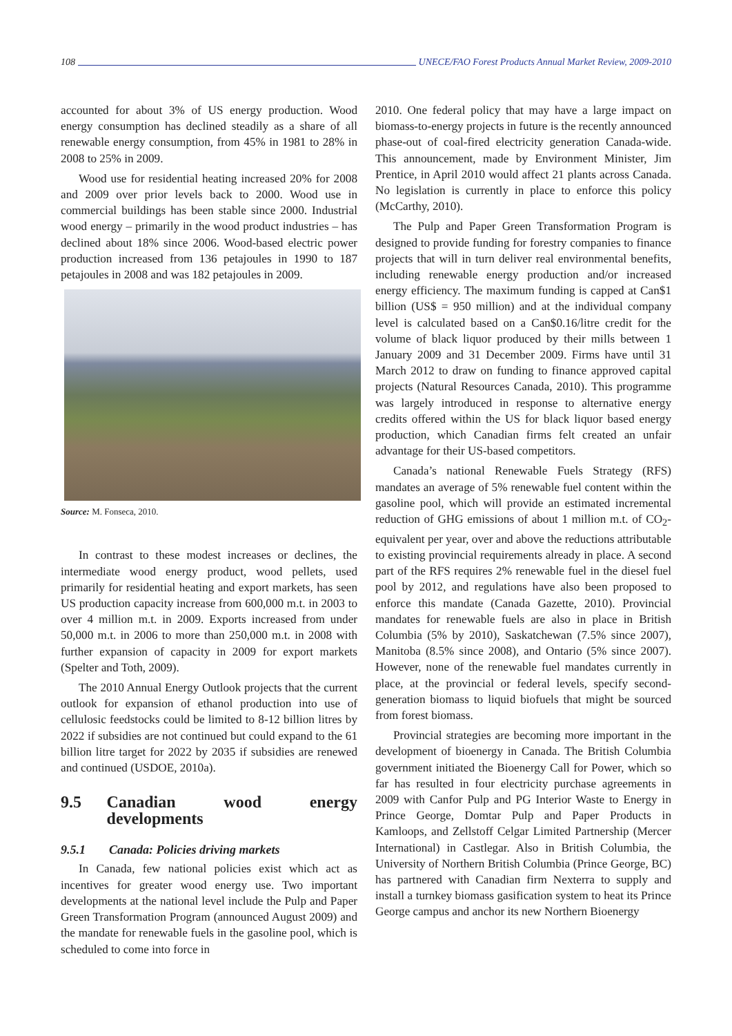108 UNECE/FAO Forest Products Annual Market Review, 2009-2010
accounted for about 3% of US energy production. Wood energy consumption has declined steadily as a share of all renewable energy consumption, from 45% in 1981 to 28% in 2008 to 25% in 2009.
Wood use for residential heating increased 20% for 2008 and 2009 over prior levels back to 2000. Wood use in commercial buildings has been stable since 2000. Industrial wood energy – primarily in the wood product industries – has declined about 18% since 2006. Wood-based electric power production increased from 136 petajoules in 1990 to 187 petajoules in 2008 and was 182 petajoules in 2009.
Source: M. Fonseca, 2010.
In contrast to these modest increases or declines, the intermediate wood energy product, wood pellets, used primarily for residential heating and export markets, has seen US production capacity increase from 600,000 m.t. in 2003 to over 4 million m.t. in 2009. Exports increased from under 50,000 m.t. in 2006 to more than 250,000 m.t. in 2008 with further expansion of capacity in 2009 for export markets (Spelter and Toth, 2009).
The 2010 Annual Energy Outlook projects that the current outlook for expansion of ethanol production into use of cellulosic feedstocks could be limited to 8-12 billion litres by 2022 if subsidies are not continued but could expand to the 61 billion litre target for 2022 by 2035 if subsidies are renewed and continued (USDOE, 2010a).
9.5 Canadian wood energy developments
9.5.1 Canada: Policies driving markets
In Canada, few national policies exist which act as incentives for greater wood energy use. Two important developments at the national level include the Pulp and Paper Green Transformation Program (announced August 2009) and the mandate for renewable fuels in the gasoline pool, which is scheduled to come into force in
2010. One federal policy that may have a large impact on biomass-to-energy projects in future is the recently announced phase-out of coal-fired electricity generation Canada-wide. This announcement, made by Environment Minister, Jim Prentice, in April 2010 would affect 21 plants across Canada. No legislation is currently in place to enforce this policy (McCarthy, 2010).
The Pulp and Paper Green Transformation Program is designed to provide funding for forestry companies to finance projects that will in turn deliver real environmental benefits, including renewable energy production and/or increased energy efficiency. The maximum funding is capped at Can$1 billion (US$ = 950 million) and at the individual company level is calculated based on a Can$0.16/litre credit for the volume of black liquor produced by their mills between 1 January 2009 and 31 December 2009. Firms have until 31 March 2012 to draw on funding to finance approved capital projects (Natural Resources Canada, 2010). This programme was largely introduced in response to alternative energy credits offered within the US for black liquor based energy production, which Canadian firms felt created an unfair advantage for their US-based competitors.
Canada’s national Renewable Fuels Strategy (RFS) mandates an average of 5% renewable fuel content within the gasoline pool, which will provide an estimated incremental reduction of GHG emissions of about 1 million m.t. of CO<sub>2</sub>-equivalent per year, over and above the reductions attributable to existing provincial requirements already in place. A second part of the RFS requires 2% renewable fuel in the diesel fuel pool by 2012, and regulations have also been proposed to enforce this mandate (Canada Gazette, 2010). Provincial mandates for renewable fuels are also in place in British Columbia (5% by 2010), Saskatchewan (7.5% since 2007), Manitoba (8.5% since 2008), and Ontario (5% since 2007). However, none of the renewable fuel mandates currently in place, at the provincial or federal levels, specify second-generation biomass to liquid biofuels that might be sourced from forest biomass.
Provincial strategies are becoming more important in the development of bioenergy in Canada. The British Columbia government initiated the Bioenergy Call for Power, which so far has resulted in four electricity purchase agreements in 2009 with Canfor Pulp and PG Interior Waste to Energy in Prince George, Domtar Pulp and Paper Products in Kamloops, and Zellstoff Celgar Limited Partnership (Mercer International) in Castlegar. Also in British Columbia, the University of Northern British Columbia (Prince George, BC) has partnered with Canadian firm Nexterra to supply and install a turnkey biomass gasification system to heat its Prince George campus and anchor its new Northern Bioenergy